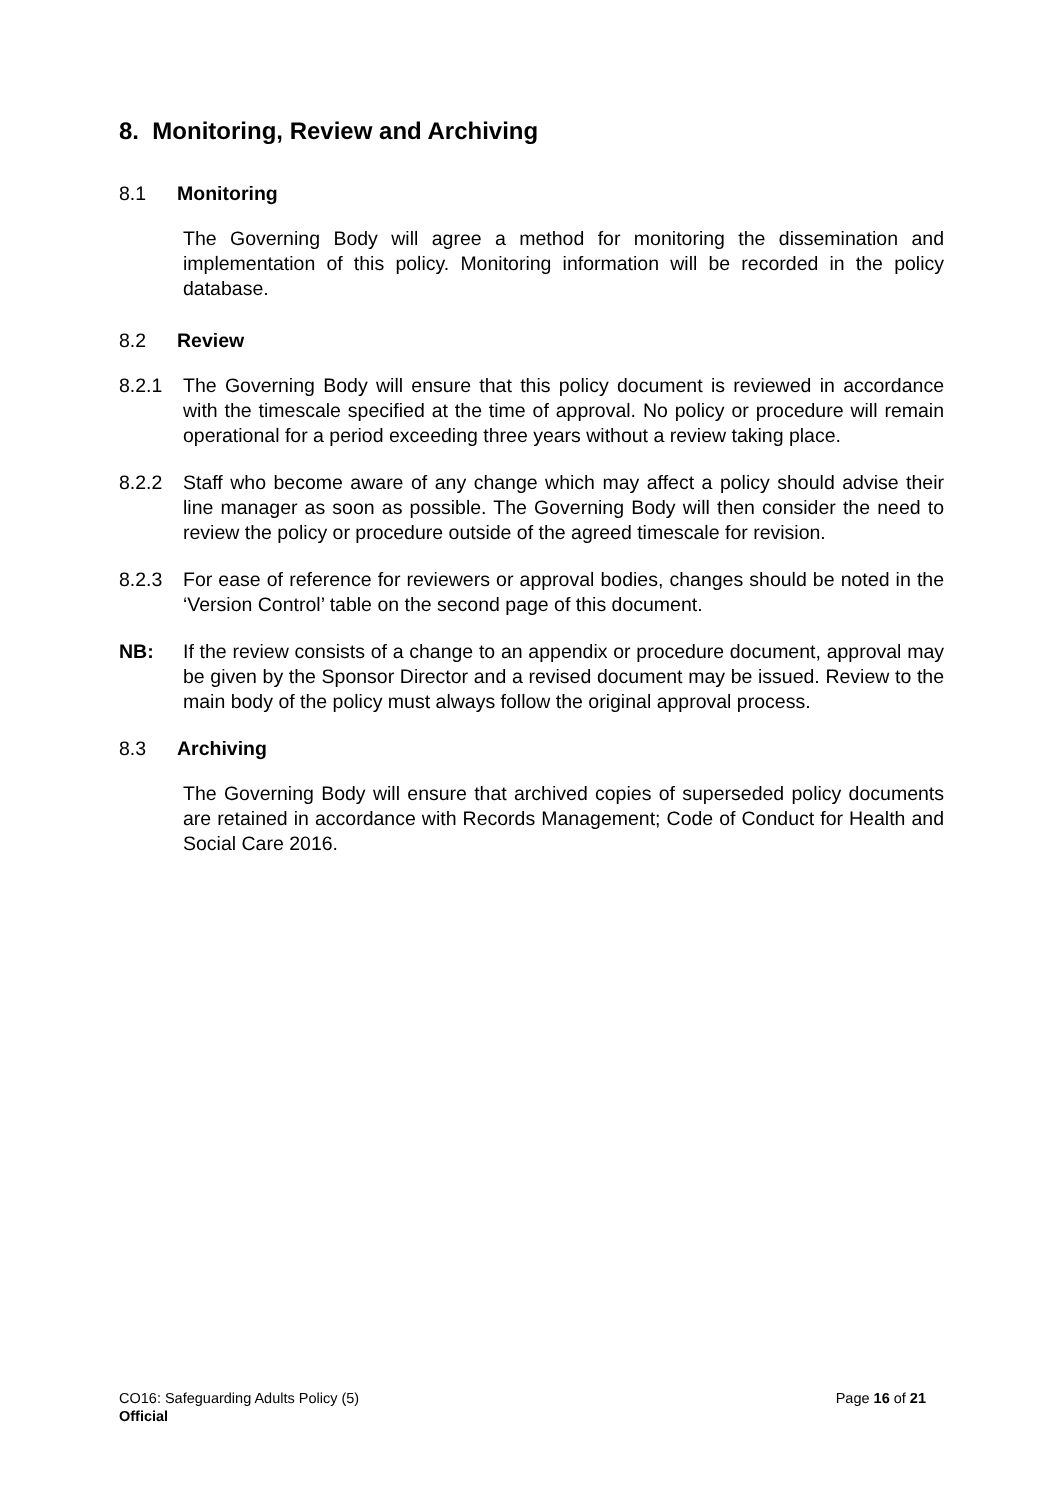8. Monitoring, Review and Archiving
8.1 Monitoring
The Governing Body will agree a method for monitoring the dissemination and implementation of this policy. Monitoring information will be recorded in the policy database.
8.2 Review
8.2.1 The Governing Body will ensure that this policy document is reviewed in accordance with the timescale specified at the time of approval. No policy or procedure will remain operational for a period exceeding three years without a review taking place.
8.2.2 Staff who become aware of any change which may affect a policy should advise their line manager as soon as possible. The Governing Body will then consider the need to review the policy or procedure outside of the agreed timescale for revision.
8.2.3 For ease of reference for reviewers or approval bodies, changes should be noted in the ‘Version Control’ table on the second page of this document.
NB: If the review consists of a change to an appendix or procedure document, approval may be given by the Sponsor Director and a revised document may be issued. Review to the main body of the policy must always follow the original approval process.
8.3 Archiving
The Governing Body will ensure that archived copies of superseded policy documents are retained in accordance with Records Management; Code of Conduct for Health and Social Care 2016.
CO16: Safeguarding Adults Policy (5) Page 16 of 21
Official